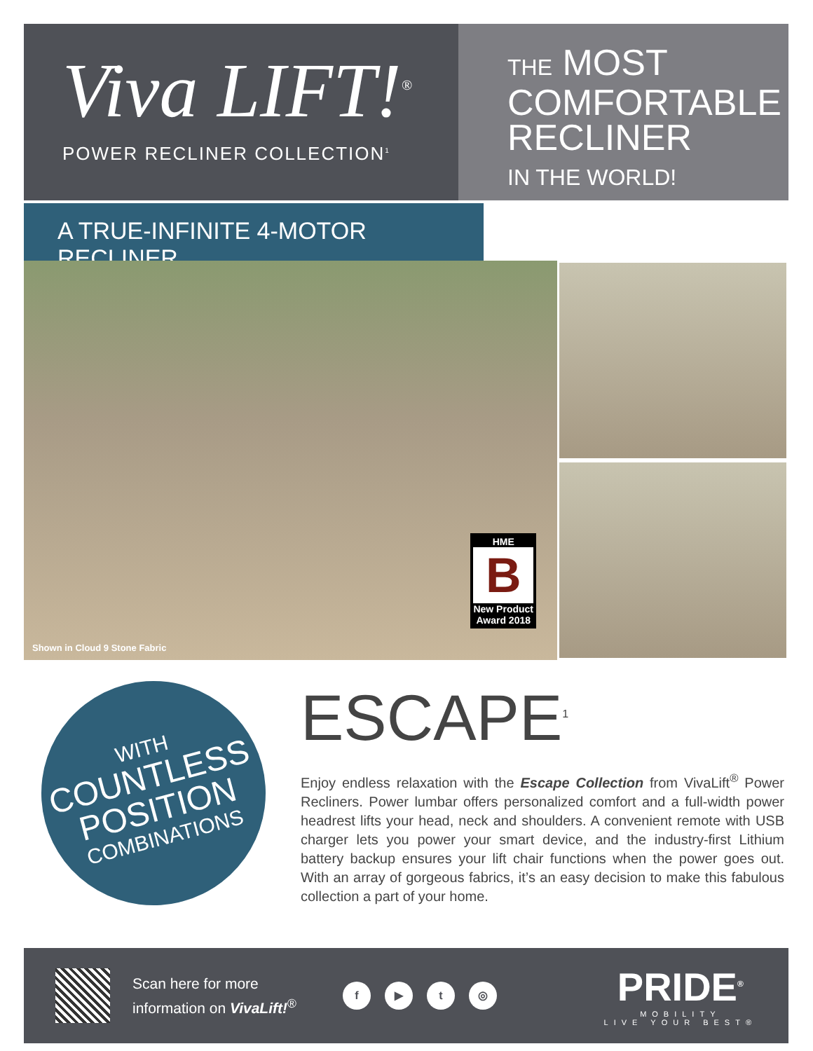Viva LIFT!<sup>®</sup>
POWER RECLINER COLLECTION<sup>1</sup>
THE MOST
COMFORTABLE
RECLINER
IN THE WORLD!
A TRUE-INFINITE 4-MOTOR RECLINER
HME
B
New Product
Award 2018
Shown in Cloud 9 Stone Fabric
WITH
COUNTLESS
POSITION
COMBINATIONS
ESCAPE<sup>1</sup>
Enjoy endless relaxation with the Escape Collection from VivaLift<sup>®</sup> Power Recliners. Power lumbar offers personalized comfort and a full-width power headrest lifts your head, neck and shoulders. A convenient remote with USB charger lets you power your smart device, and the industry-first Lithium battery backup ensures your lift chair functions when the power goes out. With an array of gorgeous fabrics, it’s an easy decision to make this fabulous collection a part of your home.
Scan here for more information on VivaLift!<sup>®</sup>
f ▶ t ◎
PRIDE<sup>®</sup>
MOBILITY
LIVE YOUR BEST®